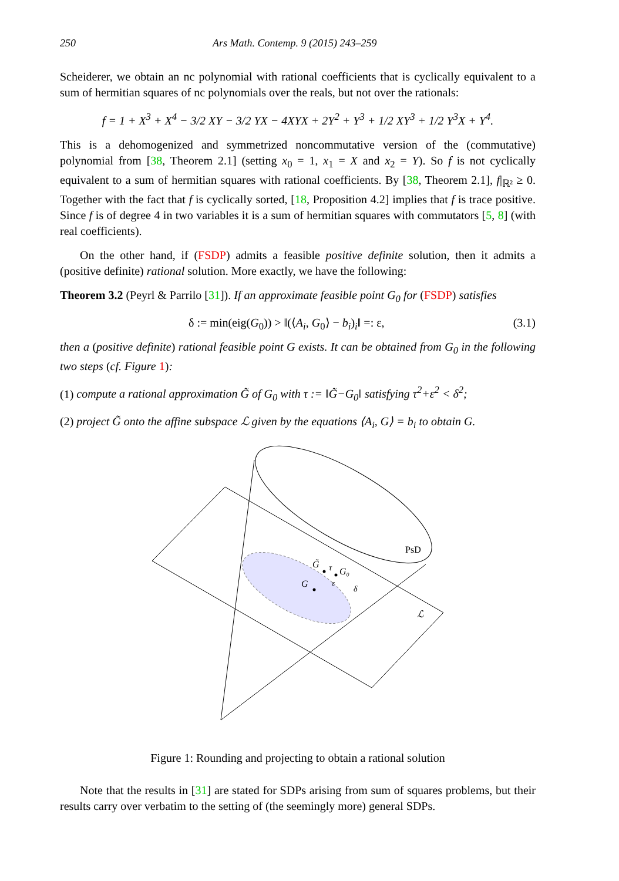250 Ars Math. Contemp. 9 (2015) 243–259
Scheiderer, we obtain an nc polynomial with rational coefficients that is cyclically equivalent to a sum of hermitian squares of nc polynomials over the reals, but not over the rationals:
f = 1 + X<sup>3</sup> + X<sup>4</sup> − 3/2 XY − 3/2 YX − 4XYX + 2Y<sup>2</sup> + Y<sup>3</sup> + 1/2 XY<sup>3</sup> + 1/2 Y<sup>3</sup>X + Y<sup>4</sup>.
This is a dehomogenized and symmetrized noncommutative version of the (commutative) polynomial from [38, Theorem 2.1] (setting x<sub>0</sub> = 1, x<sub>1</sub> = X and x<sub>2</sub> = Y). So f is not cyclically equivalent to a sum of hermitian squares with rational coefficients. By [38, Theorem 2.1], f|<sub>ℝ²</sub> ≥ 0. Together with the fact that f is cyclically sorted, [18, Proposition 4.2] implies that f is trace positive. Since f is of degree 4 in two variables it is a sum of hermitian squares with commutators [5, 8] (with real coefficients).
On the other hand, if (FSDP) admits a feasible positive definite solution, then it admits a (positive definite) rational solution. More exactly, we have the following:
Theorem 3.2 (Peyrl & Parrilo [31]). If an approximate feasible point G<sub>0</sub> for (FSDP) satisfies
δ := min(eig(G<sub>0</sub>)) > ‖(⟨A<sub>i</sub>, G<sub>0</sub>⟩ − b<sub>i</sub>)<sub>i</sub>‖ =: ε, (3.1)
then a (positive definite) rational feasible point G exists. It can be obtained from G<sub>0</sub> in the following two steps (cf. Figure 1):
(1) compute a rational approximation G̃ of G<sub>0</sub> with τ := ‖G̃−G<sub>0</sub>‖ satisfying τ<sup>2</sup>+ε<sup>2</sup> < δ<sup>2</sup>;
(2) project G̃ onto the affine subspace ℒ given by the equations ⟨A<sub>i</sub>, G⟩ = b<sub>i</sub> to obtain G.
PsD
ℒ
G̃
τ
G₀
G
ε
δ
Figure 1: Rounding and projecting to obtain a rational solution
Note that the results in [31] are stated for SDPs arising from sum of squares problems, but their results carry over verbatim to the setting of (the seemingly more) general SDPs.